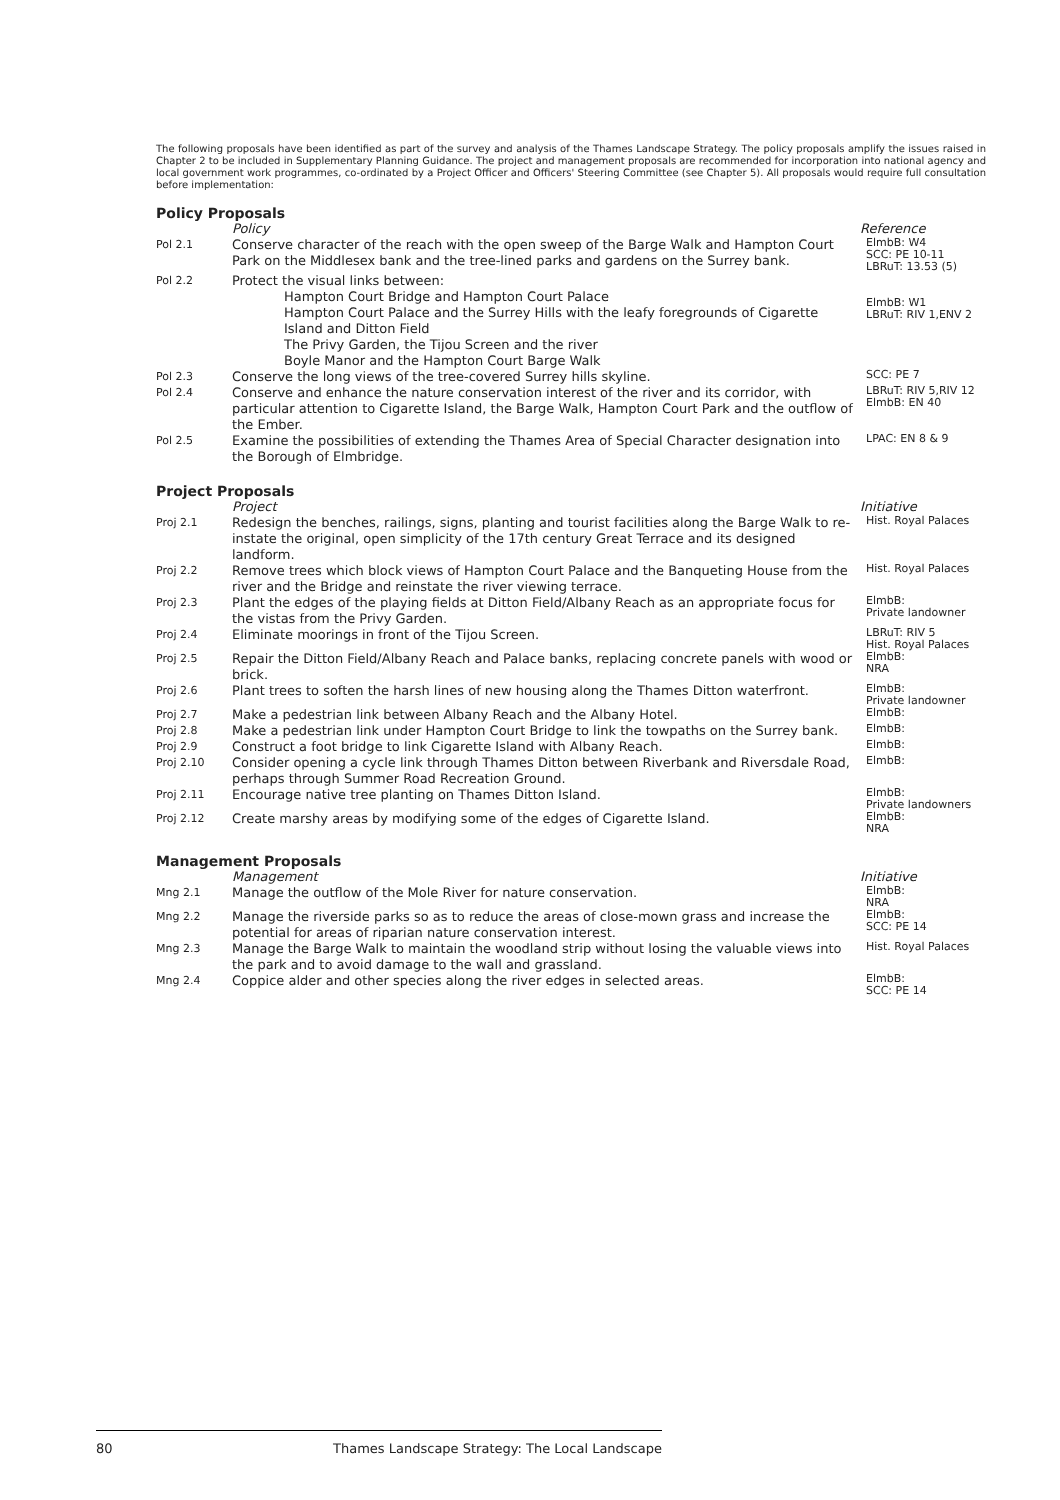The following proposals have been identified as part of the survey and analysis of the Thames Landscape Strategy. The policy proposals amplify the issues raised in Chapter 2 to be included in Supplementary Planning Guidance. The project and management proposals are recommended for incorporation into national agency and local government work programmes, co-ordinated by a Project Officer and Officers' Steering Committee (see Chapter 5). All proposals would require full consultation before implementation:
Policy Proposals
| | Policy | Reference |
| Pol 2.1 | Conserve character of the reach with the open sweep of the Barge Walk and Hampton Court Park on the Middlesex bank and the tree-lined parks and gardens on the Surrey bank. | ElmbB: W4 SCC: PE 10-11 LBRuT: 13.53 (5) |
| Pol 2.2 | Protect the visual links between: Hampton Court Bridge and Hampton Court Palace Hampton Court Palace and the Surrey Hills with the leafy foregrounds of Cigarette Island and Ditton Field The Privy Garden, the Tijou Screen and the river Boyle Manor and the Hampton Court Barge Walk | ElmbB: W1 LBRuT: RIV 1,ENV 2 |
| Pol 2.3 | Conserve the long views of the tree-covered Surrey hills skyline. | SCC: PE 7 |
| Pol 2.4 | Conserve and enhance the nature conservation interest of the river and its corridor, with particular attention to Cigarette Island, the Barge Walk, Hampton Court Park and the outflow of the Ember. | LBRuT: RIV 5,RIV 12 ElmbB: EN 40 |
| Pol 2.5 | Examine the possibilities of extending the Thames Area of Special Character designation into the Borough of Elmbridge. | LPAC: EN 8 & 9 |
Project Proposals
| | Project | Initiative |
| Proj 2.1 | Redesign the benches, railings, signs, planting and tourist facilities along the Barge Walk to re-instate the original, open simplicity of the 17th century Great Terrace and its designed landform. | Hist. Royal Palaces |
| Proj 2.2 | Remove trees which block views of Hampton Court Palace and the Banqueting House from the river and the Bridge and reinstate the river viewing terrace. | Hist. Royal Palaces |
| Proj 2.3 | Plant the edges of the playing fields at Ditton Field/Albany Reach as an appropriate focus for the vistas from the Privy Garden. | ElmbB: Private landowner |
| Proj 2.4 | Eliminate moorings in front of the Tijou Screen. | LBRuT: RIV 5 Hist. Royal Palaces |
| Proj 2.5 | Repair the Ditton Field/Albany Reach and Palace banks, replacing concrete panels with wood or brick. | ElmbB: NRA |
| Proj 2.6 | Plant trees to soften the harsh lines of new housing along the Thames Ditton waterfront. | ElmbB: Private landowner |
| Proj 2.7 | Make a pedestrian link between Albany Reach and the Albany Hotel. | ElmbB: |
| Proj 2.8 | Make a pedestrian link under Hampton Court Bridge to link the towpaths on the Surrey bank. | ElmbB: |
| Proj 2.9 | Construct a foot bridge to link Cigarette Island with Albany Reach. | ElmbB: |
| Proj 2.10 | Consider opening a cycle link through Thames Ditton between Riverbank and Riversdale Road, perhaps through Summer Road Recreation Ground. | ElmbB: |
| Proj 2.11 | Encourage native tree planting on Thames Ditton Island. | ElmbB: Private landowners |
| Proj 2.12 | Create marshy areas by modifying some of the edges of Cigarette Island. | ElmbB: NRA |
Management Proposals
| | Management | Initiative |
| Mng 2.1 | Manage the outflow of the Mole River for nature conservation. | ElmbB: NRA |
| Mng 2.2 | Manage the riverside parks so as to reduce the areas of close-mown grass and increase the potential for areas of riparian nature conservation interest. | ElmbB: SCC: PE 14 |
| Mng 2.3 | Manage the Barge Walk to maintain the woodland strip without losing the valuable views into the park and to avoid damage to the wall and grassland. | Hist. Royal Palaces |
| Mng 2.4 | Coppice alder and other species along the river edges in selected areas. | ElmbB: SCC: PE 14 |
80 Thames Landscape Strategy: The Local Landscape